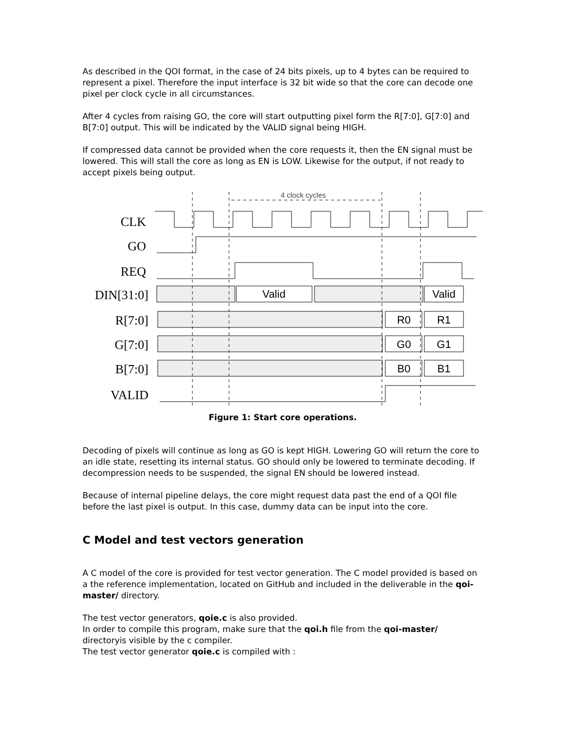As described in the QOI format, in the case of 24 bits pixels, up to 4 bytes can be required to represent a pixel. Therefore the input interface is 32 bit wide so that the core can decode one pixel per clock cycle in all circumstances.
After 4 cycles from raising GO, the core will start outputting pixel form the R[7:0], G[7:0] and B[7:0] output. This will be indicated by the VALID signal being HIGH.
If compressed data cannot be provided when the core requests it, then the EN signal must be lowered. This will stall the core as long as EN is LOW. Likewise for the output, if not ready to accept pixels being output.
CLK
GO
REQ
DIN[31:0]
R[7:0]
G[7:0]
B[7:0]
VALID
Valid
Valid
R0
R1
G0
G1
B0
B1
4 clock cycles
Figure 1: Start core operations.
Decoding of pixels will continue as long as GO is kept HIGH. Lowering GO will return the core to an idle state, resetting its internal status. GO should only be lowered to terminate decoding. If decompression needs to be suspended, the signal EN should be lowered instead.
Because of internal pipeline delays, the core might request data past the end of a QOI file before the last pixel is output. In this case, dummy data can be input into the core.
C Model and test vectors generation
A C model of the core is provided for test vector generation. The C model provided is based on a the reference implementation, located on GitHub and included in the deliverable in the qoi-master/ directory.
The test vector generators, qoie.c is also provided.
In order to compile this program, make sure that the qoi.h file from the qoi-master/ directoryis visible by the c compiler.
The test vector generator qoie.c is compiled with :